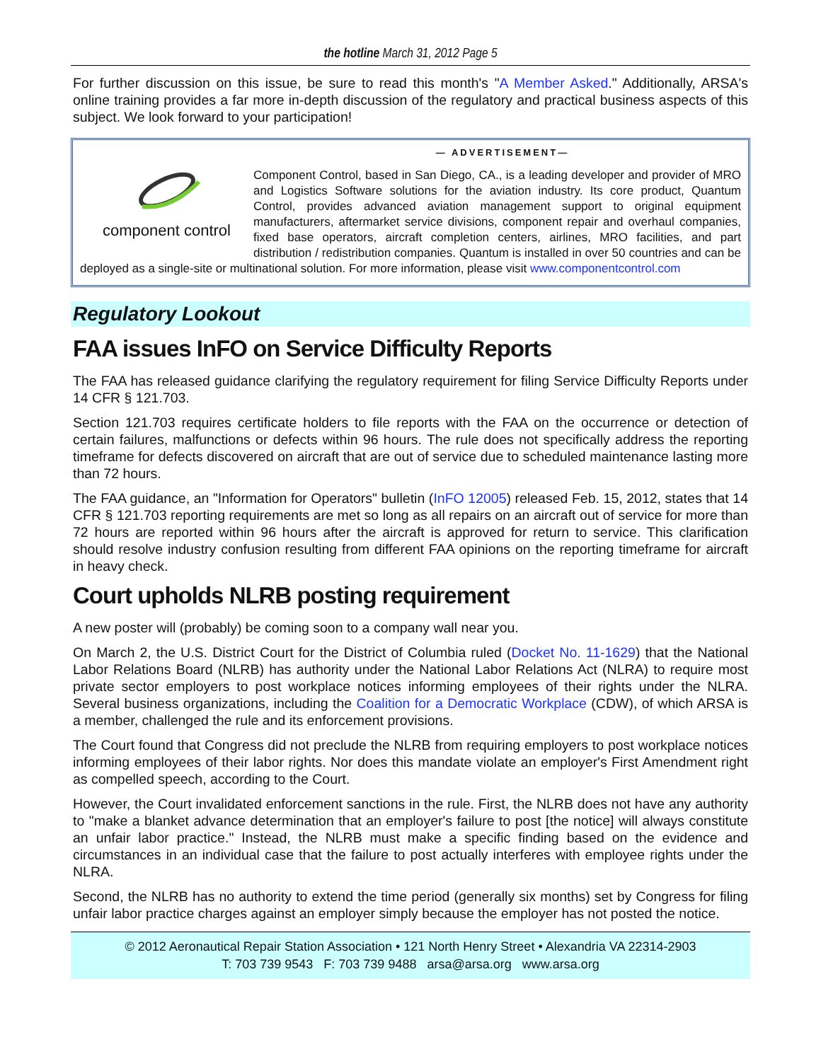the hotline March 31, 2012 Page 5
For further discussion on this issue, be sure to read this month's "A Member Asked." Additionally, ARSA's online training provides a far more in-depth discussion of the regulatory and practical business aspects of this subject. We look forward to your participation!
— ADVERTISEMENT—
component control
Component Control, based in San Diego, CA., is a leading developer and provider of MRO and Logistics Software solutions for the aviation industry. Its core product, Quantum Control, provides advanced aviation management support to original equipment manufacturers, aftermarket service divisions, component repair and overhaul companies, fixed base operators, aircraft completion centers, airlines, MRO facilities, and part distribution / redistribution companies. Quantum is installed in over 50 countries and can be deployed as a single-site or multinational solution. For more information, please visit www.componentcontrol.com
Regulatory Lookout
FAA issues InFO on Service Difficulty Reports
The FAA has released guidance clarifying the regulatory requirement for filing Service Difficulty Reports under 14 CFR § 121.703.
Section 121.703 requires certificate holders to file reports with the FAA on the occurrence or detection of certain failures, malfunctions or defects within 96 hours. The rule does not specifically address the reporting timeframe for defects discovered on aircraft that are out of service due to scheduled maintenance lasting more than 72 hours.
The FAA guidance, an "Information for Operators" bulletin (InFO 12005) released Feb. 15, 2012, states that 14 CFR § 121.703 reporting requirements are met so long as all repairs on an aircraft out of service for more than 72 hours are reported within 96 hours after the aircraft is approved for return to service. This clarification should resolve industry confusion resulting from different FAA opinions on the reporting timeframe for aircraft in heavy check.
Court upholds NLRB posting requirement
A new poster will (probably) be coming soon to a company wall near you.
On March 2, the U.S. District Court for the District of Columbia ruled (Docket No. 11-1629) that the National Labor Relations Board (NLRB) has authority under the National Labor Relations Act (NLRA) to require most private sector employers to post workplace notices informing employees of their rights under the NLRA. Several business organizations, including the Coalition for a Democratic Workplace (CDW), of which ARSA is a member, challenged the rule and its enforcement provisions.
The Court found that Congress did not preclude the NLRB from requiring employers to post workplace notices informing employees of their labor rights. Nor does this mandate violate an employer's First Amendment right as compelled speech, according to the Court.
However, the Court invalidated enforcement sanctions in the rule. First, the NLRB does not have any authority to "make a blanket advance determination that an employer's failure to post [the notice] will always constitute an unfair labor practice." Instead, the NLRB must make a specific finding based on the evidence and circumstances in an individual case that the failure to post actually interferes with employee rights under the NLRA.
Second, the NLRB has no authority to extend the time period (generally six months) set by Congress for filing unfair labor practice charges against an employer simply because the employer has not posted the notice.
© 2012 Aeronautical Repair Station Association • 121 North Henry Street • Alexandria VA 22314-2903
T: 703 739 9543 F: 703 739 9488 arsa@arsa.org www.arsa.org